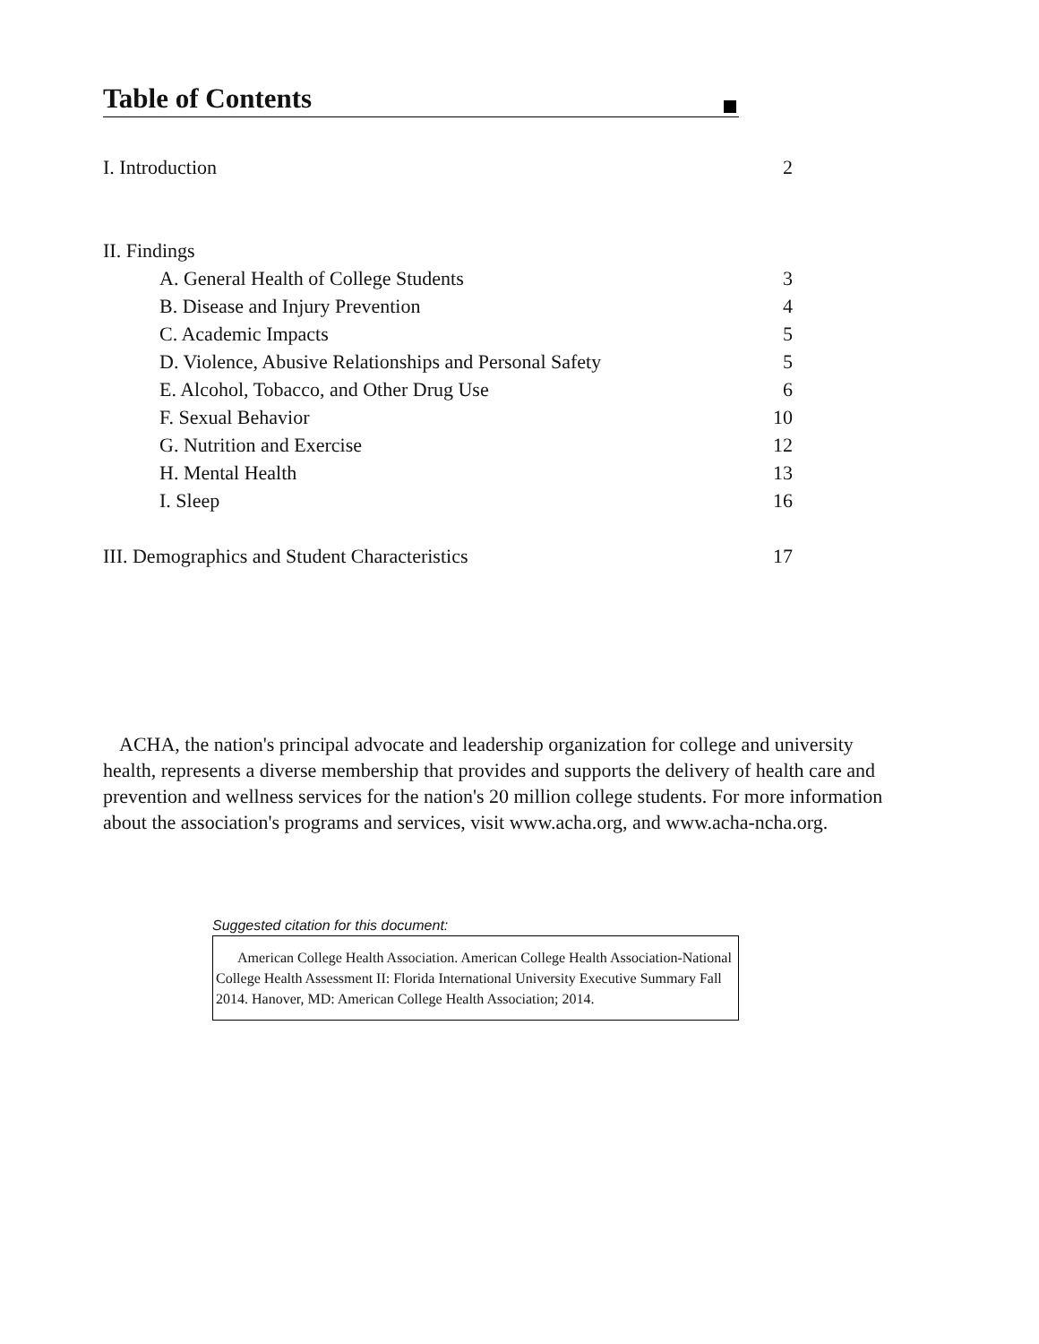Table of Contents
I. Introduction 2
II. Findings
A. General Health of College Students 3
B. Disease and Injury Prevention 4
C. Academic Impacts 5
D. Violence, Abusive Relationships and Personal Safety 5
E. Alcohol, Tobacco, and Other Drug Use 6
F. Sexual Behavior 10
G. Nutrition and Exercise 12
H. Mental Health 13
I. Sleep 16
III. Demographics and Student Characteristics 17
ACHA, the nation's principal advocate and leadership organization for college and university health, represents a diverse membership that provides and supports the delivery of health care and prevention and wellness services for the nation's 20 million college students. For more information about the association's programs and services, visit www.acha.org, and www.acha-ncha.org.
Suggested citation for this document:
American College Health Association. American College Health Association-National College Health Assessment II: Florida International University Executive Summary Fall 2014. Hanover, MD: American College Health Association; 2014.